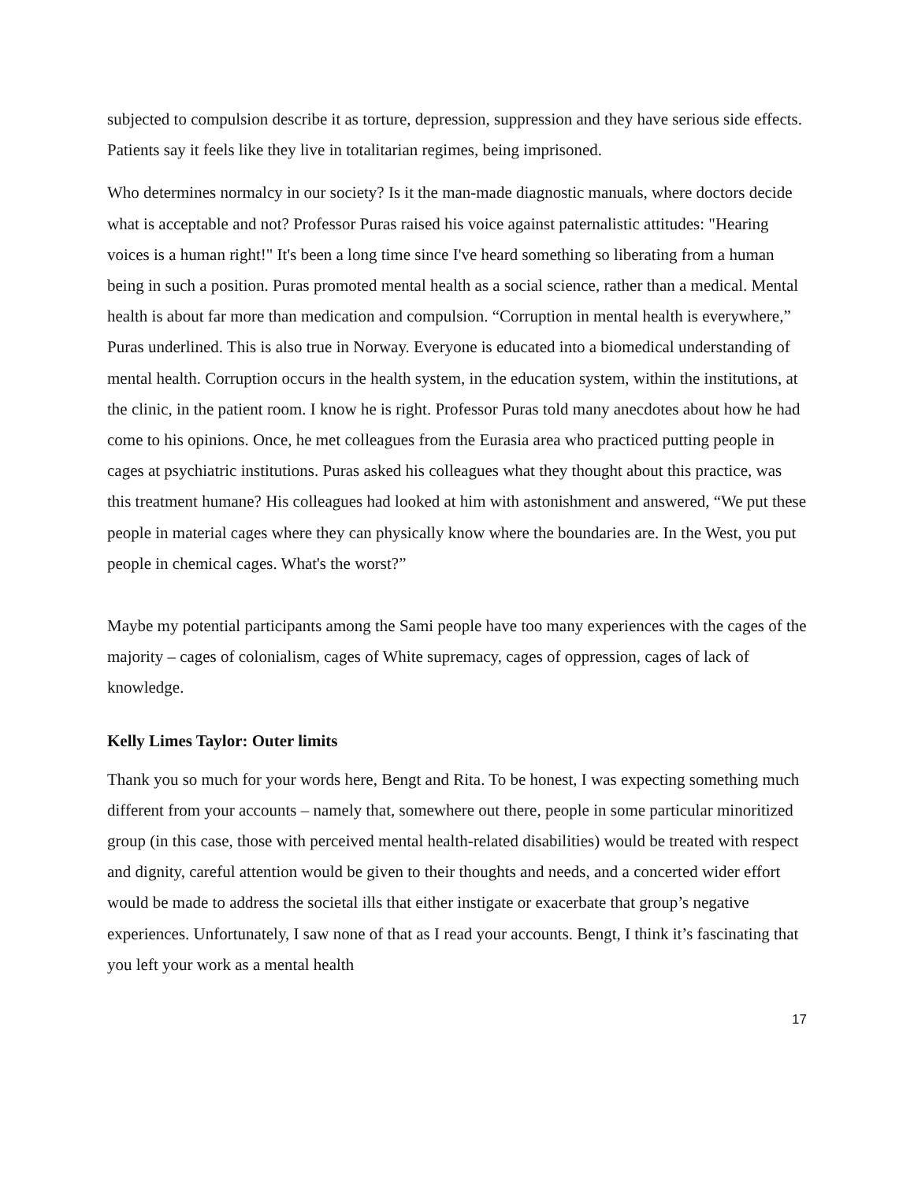subjected to compulsion describe it as torture, depression, suppression and they have serious side effects. Patients say it feels like they live in totalitarian regimes, being imprisoned.
Who determines normalcy in our society? Is it the man-made diagnostic manuals, where doctors decide what is acceptable and not? Professor Puras raised his voice against paternalistic attitudes: "Hearing voices is a human right!" It's been a long time since I've heard something so liberating from a human being in such a position. Puras promoted mental health as a social science, rather than a medical. Mental health is about far more than medication and compulsion. “Corruption in mental health is everywhere,” Puras underlined. This is also true in Norway. Everyone is educated into a biomedical understanding of mental health. Corruption occurs in the health system, in the education system, within the institutions, at the clinic, in the patient room. I know he is right. Professor Puras told many anecdotes about how he had come to his opinions. Once, he met colleagues from the Eurasia area who practiced putting people in cages at psychiatric institutions. Puras asked his colleagues what they thought about this practice, was this treatment humane? His colleagues had looked at him with astonishment and answered, “We put these people in material cages where they can physically know where the boundaries are. In the West, you put people in chemical cages. What's the worst?”
Maybe my potential participants among the Sami people have too many experiences with the cages of the majority – cages of colonialism, cages of White supremacy, cages of oppression, cages of lack of knowledge.
Kelly Limes Taylor: Outer limits
Thank you so much for your words here, Bengt and Rita. To be honest, I was expecting something much different from your accounts – namely that, somewhere out there, people in some particular minoritized group (in this case, those with perceived mental health-related disabilities) would be treated with respect and dignity, careful attention would be given to their thoughts and needs, and a concerted wider effort would be made to address the societal ills that either instigate or exacerbate that group’s negative experiences. Unfortunately, I saw none of that as I read your accounts. Bengt, I think it’s fascinating that you left your work as a mental health
17